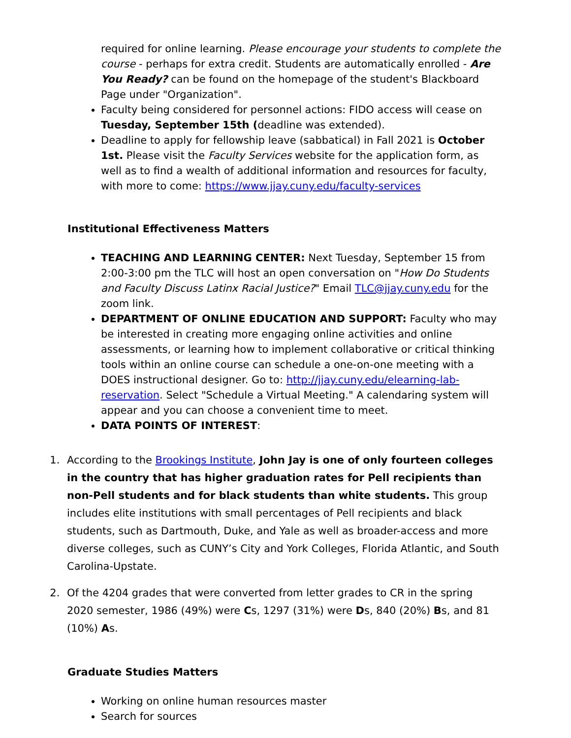required for online learning. Please encourage your students to complete the course - perhaps for extra credit. Students are automatically enrolled - Are You Ready? can be found on the homepage of the student's Blackboard Page under "Organization".
Faculty being considered for personnel actions: FIDO access will cease on Tuesday, September 15th (deadline was extended).
Deadline to apply for fellowship leave (sabbatical) in Fall 2021 is October 1st. Please visit the Faculty Services website for the application form, as well as to find a wealth of additional information and resources for faculty, with more to come: https://www.jjay.cuny.edu/faculty-services
Institutional Effectiveness Matters
TEACHING AND LEARNING CENTER: Next Tuesday, September 15 from 2:00-3:00 pm the TLC will host an open conversation on "How Do Students and Faculty Discuss Latinx Racial Justice?" Email TLC@jjay.cuny.edu for the zoom link.
DEPARTMENT OF ONLINE EDUCATION AND SUPPORT: Faculty who may be interested in creating more engaging online activities and online assessments, or learning how to implement collaborative or critical thinking tools within an online course can schedule a one-on-one meeting with a DOES instructional designer. Go to: http://jjay.cuny.edu/elearning-lab-reservation. Select "Schedule a Virtual Meeting." A calendaring system will appear and you can choose a convenient time to meet.
DATA POINTS OF INTEREST:
1. According to the Brookings Institute, John Jay is one of only fourteen colleges in the country that has higher graduation rates for Pell recipients than non-Pell students and for black students than white students. This group includes elite institutions with small percentages of Pell recipients and black students, such as Dartmouth, Duke, and Yale as well as broader-access and more diverse colleges, such as CUNY’s City and York Colleges, Florida Atlantic, and South Carolina-Upstate.
2. Of the 4204 grades that were converted from letter grades to CR in the spring 2020 semester, 1986 (49%) were Cs, 1297 (31%) were Ds, 840 (20%) Bs, and 81 (10%) As.
Graduate Studies Matters
Working on online human resources master
Search for sources